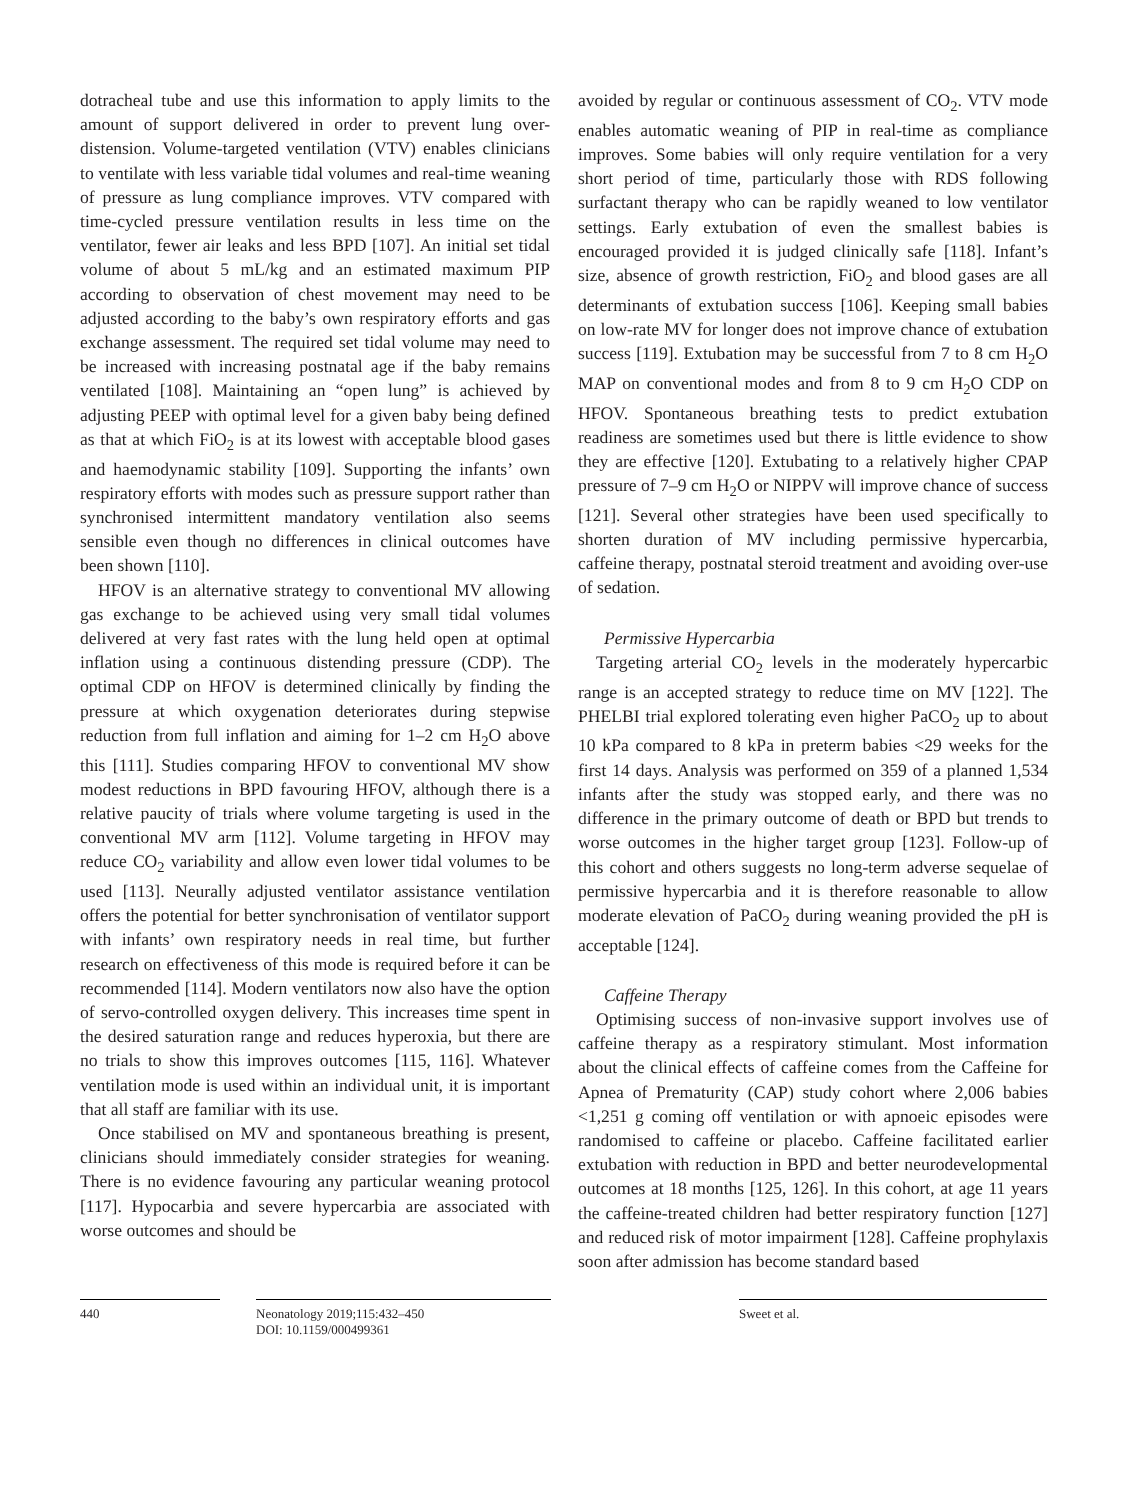dotracheal tube and use this information to apply limits to the amount of support delivered in order to prevent lung over-distension. Volume-targeted ventilation (VTV) enables clinicians to ventilate with less variable tidal volumes and real-time weaning of pressure as lung compliance improves. VTV compared with time-cycled pressure ventilation results in less time on the ventilator, fewer air leaks and less BPD [107]. An initial set tidal volume of about 5 mL/kg and an estimated maximum PIP according to observation of chest movement may need to be adjusted according to the baby’s own respiratory efforts and gas exchange assessment. The required set tidal volume may need to be increased with increasing postnatal age if the baby remains ventilated [108]. Maintaining an “open lung” is achieved by adjusting PEEP with optimal level for a given baby being defined as that at which FiO<sub>2</sub> is at its lowest with acceptable blood gases and haemodynamic stability [109]. Supporting the infants’ own respiratory efforts with modes such as pressure support rather than synchronised intermittent mandatory ventilation also seems sensible even though no differences in clinical outcomes have been shown [110].
HFOV is an alternative strategy to conventional MV allowing gas exchange to be achieved using very small tidal volumes delivered at very fast rates with the lung held open at optimal inflation using a continuous distending pressure (CDP). The optimal CDP on HFOV is determined clinically by finding the pressure at which oxygenation deteriorates during stepwise reduction from full inflation and aiming for 1–2 cm H<sub>2</sub>O above this [111]. Studies comparing HFOV to conventional MV show modest reductions in BPD favouring HFOV, although there is a relative paucity of trials where volume targeting is used in the conventional MV arm [112]. Volume targeting in HFOV may reduce CO<sub>2</sub> variability and allow even lower tidal volumes to be used [113]. Neurally adjusted ventilator assistance ventilation offers the potential for better synchronisation of ventilator support with infants’ own respiratory needs in real time, but further research on effectiveness of this mode is required before it can be recommended [114]. Modern ventilators now also have the option of servo-controlled oxygen delivery. This increases time spent in the desired saturation range and reduces hyperoxia, but there are no trials to show this improves outcomes [115, 116]. Whatever ventilation mode is used within an individual unit, it is important that all staff are familiar with its use.
Once stabilised on MV and spontaneous breathing is present, clinicians should immediately consider strategies for weaning. There is no evidence favouring any particular weaning protocol [117]. Hypocarbia and severe hypercarbia are associated with worse outcomes and should be
avoided by regular or continuous assessment of CO<sub>2</sub>. VTV mode enables automatic weaning of PIP in real-time as compliance improves. Some babies will only require ventilation for a very short period of time, particularly those with RDS following surfactant therapy who can be rapidly weaned to low ventilator settings. Early extubation of even the smallest babies is encouraged provided it is judged clinically safe [118]. Infant’s size, absence of growth restriction, FiO<sub>2</sub> and blood gases are all determinants of extubation success [106]. Keeping small babies on low-rate MV for longer does not improve chance of extubation success [119]. Extubation may be successful from 7 to 8 cm H<sub>2</sub>O MAP on conventional modes and from 8 to 9 cm H<sub>2</sub>O CDP on HFOV. Spontaneous breathing tests to predict extubation readiness are sometimes used but there is little evidence to show they are effective [120]. Extubating to a relatively higher CPAP pressure of 7–9 cm H<sub>2</sub>O or NIPPV will improve chance of success [121]. Several other strategies have been used specifically to shorten duration of MV including permissive hypercarbia, caffeine therapy, postnatal steroid treatment and avoiding over-use of sedation.
Permissive Hypercarbia
Targeting arterial CO<sub>2</sub> levels in the moderately hypercarbic range is an accepted strategy to reduce time on MV [122]. The PHELBI trial explored tolerating even higher PaCO<sub>2</sub> up to about 10 kPa compared to 8 kPa in preterm babies <29 weeks for the first 14 days. Analysis was performed on 359 of a planned 1,534 infants after the study was stopped early, and there was no difference in the primary outcome of death or BPD but trends to worse outcomes in the higher target group [123]. Follow-up of this cohort and others suggests no long-term adverse sequelae of permissive hypercarbia and it is therefore reasonable to allow moderate elevation of PaCO<sub>2</sub> during weaning provided the pH is acceptable [124].
Caffeine Therapy
Optimising success of non-invasive support involves use of caffeine therapy as a respiratory stimulant. Most information about the clinical effects of caffeine comes from the Caffeine for Apnea of Prematurity (CAP) study cohort where 2,006 babies <1,251 g coming off ventilation or with apnoeic episodes were randomised to caffeine or placebo. Caffeine facilitated earlier extubation with reduction in BPD and better neurodevelopmental outcomes at 18 months [125, 126]. In this cohort, at age 11 years the caffeine-treated children had better respiratory function [127] and reduced risk of motor impairment [128]. Caffeine prophylaxis soon after admission has become standard based
440 Neonatology 2019;115:432–450
DOI: 10.1159/000499361
Sweet et al.